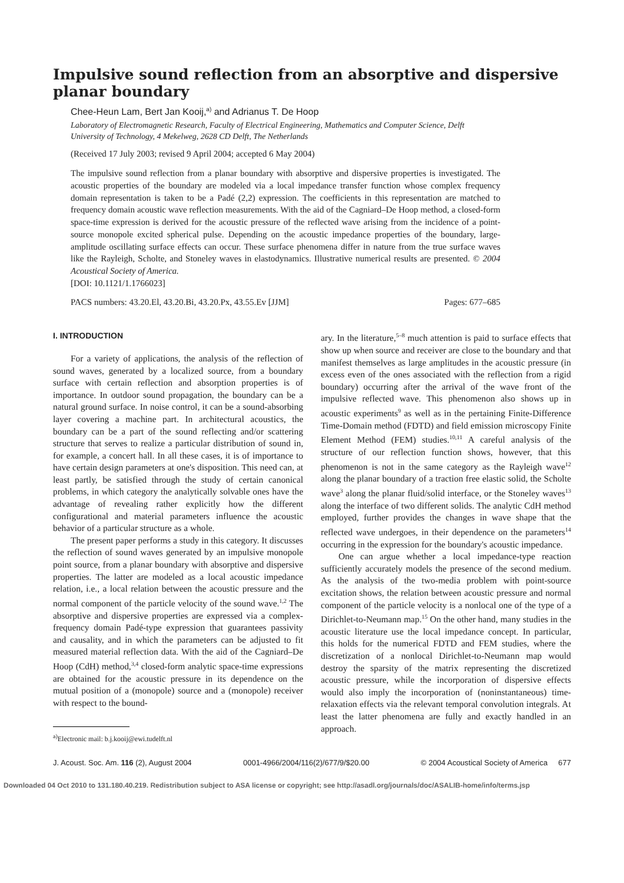Impulsive sound reflection from an absorptive and dispersive planar boundary
Chee-Heun Lam, Bert Jan Kooij,<sup>a)</sup> and Adrianus T. De Hoop
Laboratory of Electromagnetic Research, Faculty of Electrical Engineering, Mathematics and Computer Science, Delft University of Technology, 4 Mekelweg, 2628 CD Delft, The Netherlands
(Received 17 July 2003; revised 9 April 2004; accepted 6 May 2004)
The impulsive sound reflection from a planar boundary with absorptive and dispersive properties is investigated. The acoustic properties of the boundary are modeled via a local impedance transfer function whose complex frequency domain representation is taken to be a Padé (2,2) expression. The coefficients in this representation are matched to frequency domain acoustic wave reflection measurements. With the aid of the Cagniard–De Hoop method, a closed-form space-time expression is derived for the acoustic pressure of the reflected wave arising from the incidence of a point-source monopole excited spherical pulse. Depending on the acoustic impedance properties of the boundary, large-amplitude oscillating surface effects can occur. These surface phenomena differ in nature from the true surface waves like the Rayleigh, Scholte, and Stoneley waves in elastodynamics. Illustrative numerical results are presented. © 2004 Acoustical Society of America.
[DOI: 10.1121/1.1766023]
PACS numbers: 43.20.El, 43.20.Bi, 43.20.Px, 43.55.Ev [JJM] Pages: 677–685
I. INTRODUCTION
For a variety of applications, the analysis of the reflection of sound waves, generated by a localized source, from a boundary surface with certain reflection and absorption properties is of importance. In outdoor sound propagation, the boundary can be a natural ground surface. In noise control, it can be a sound-absorbing layer covering a machine part. In architectural acoustics, the boundary can be a part of the sound reflecting and/or scattering structure that serves to realize a particular distribution of sound in, for example, a concert hall. In all these cases, it is of importance to have certain design parameters at one's disposition. This need can, at least partly, be satisfied through the study of certain canonical problems, in which category the analytically solvable ones have the advantage of revealing rather explicitly how the different configurational and material parameters influence the acoustic behavior of a particular structure as a whole.
The present paper performs a study in this category. It discusses the reflection of sound waves generated by an impulsive monopole point source, from a planar boundary with absorptive and dispersive properties. The latter are modeled as a local acoustic impedance relation, i.e., a local relation between the acoustic pressure and the normal component of the particle velocity of the sound wave.<sup>1,2</sup> The absorptive and dispersive properties are expressed via a complex-frequency domain Padé-type expression that guarantees passivity and causality, and in which the parameters can be adjusted to fit measured material reflection data. With the aid of the Cagniard–De Hoop (CdH) method,<sup>3,4</sup> closed-form analytic space-time expressions are obtained for the acoustic pressure in its dependence on the mutual position of a (monopole) source and a (monopole) receiver with respect to the bound-
<sup>a)</sup> Electronic mail: b.j.kooij@ewi.tudelft.nl
ary. In the literature,<sup>5–8</sup> much attention is paid to surface effects that show up when source and receiver are close to the boundary and that manifest themselves as large amplitudes in the acoustic pressure (in excess even of the ones associated with the reflection from a rigid boundary) occurring after the arrival of the wave front of the impulsive reflected wave. This phenomenon also shows up in acoustic experiments<sup>9</sup> as well as in the pertaining Finite-Difference Time-Domain method (FDTD) and field emission microscopy Finite Element Method (FEM) studies.<sup>10,11</sup> A careful analysis of the structure of our reflection function shows, however, that this phenomenon is not in the same category as the Rayleigh wave<sup>12</sup> along the planar boundary of a traction free elastic solid, the Scholte wave<sup>3</sup> along the planar fluid/solid interface, or the Stoneley waves<sup>13</sup> along the interface of two different solids. The analytic CdH method employed, further provides the changes in wave shape that the reflected wave undergoes, in their dependence on the parameters<sup>14</sup> occurring in the expression for the boundary's acoustic impedance.
One can argue whether a local impedance-type reaction sufficiently accurately models the presence of the second medium. As the analysis of the two-media problem with point-source excitation shows, the relation between acoustic pressure and normal component of the particle velocity is a nonlocal one of the type of a Dirichlet-to-Neumann map.<sup>15</sup> On the other hand, many studies in the acoustic literature use the local impedance concept. In particular, this holds for the numerical FDTD and FEM studies, where the discretization of a nonlocal Dirichlet-to-Neumann map would destroy the sparsity of the matrix representing the discretized acoustic pressure, while the incorporation of dispersive effects would also imply the incorporation of (noninstantaneous) time-relaxation effects via the relevant temporal convolution integrals. At least the latter phenomena are fully and exactly handled in an approach.
J. Acoust. Soc. Am. 116 (2), August 2004 0001-4966/2004/116(2)/677/9/$20.00 © 2004 Acoustical Society of America 677
Downloaded 04 Oct 2010 to 131.180.40.219. Redistribution subject to ASA license or copyright; see http://asadl.org/journals/doc/ASALIB-home/info/terms.jsp